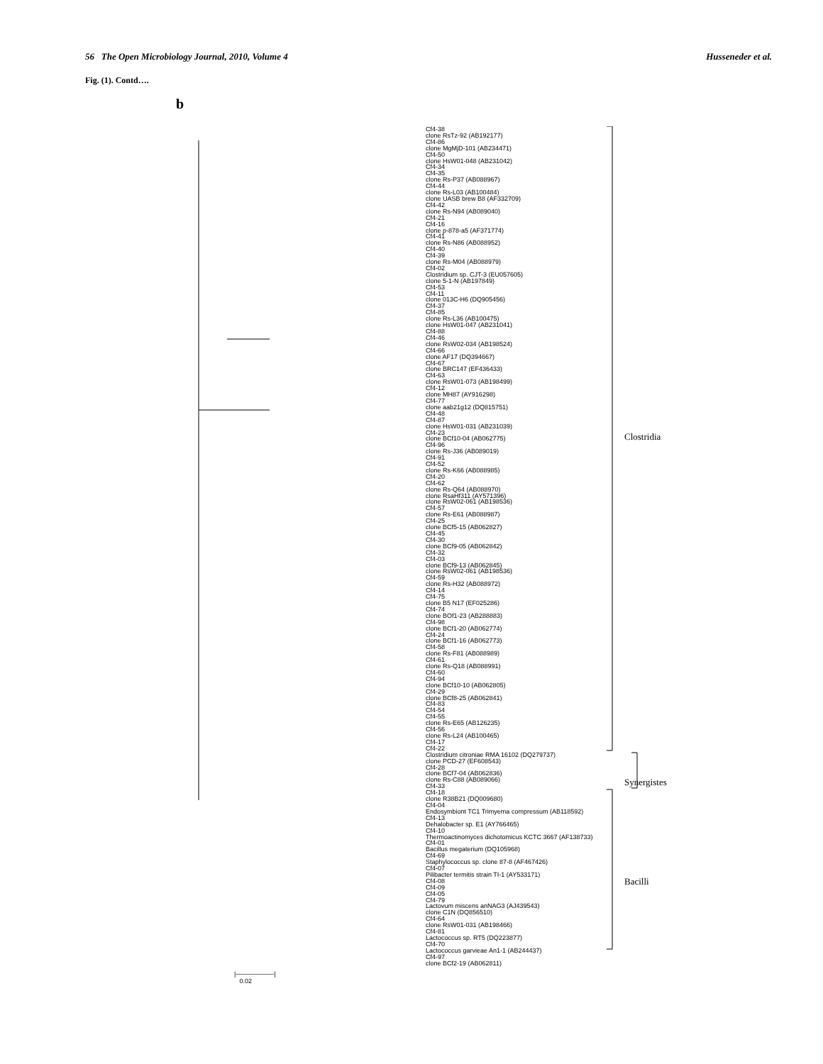56 The Open Microbiology Journal, 2010, Volume 4 Husseneder et al.
Fig. (1). Contd….
b
Cf4-38
clone RsTz-92 (AB192177)
Cf4-86
clone MgMjD-101 (AB234471)
Cf4-50
clone HsW01-048 (AB231042)
Cf4-34
Cf4-35
clone Rs-P37 (AB088967)
Cf4-44
clone Rs-L03 (AB100484)
clone UASB brew B8 (AF332709)
Cf4-42
clone Rs-N94 (AB089040)
Cf4-21
Cf4-16
clone p-878-a5 (AF371774)
Cf4-41
clone Rs-N86 (AB088952)
Cf4-40
Cf4-39
clone Rs-M04 (AB088979)
Cf4-02
Clostridium sp. CJT-3 (EU057605)
clone 5-1-N (AB197849)
Cf4-53
Cf4-11
clone 013C-H6 (DQ905456)
Cf4-37
Cf4-85
clone Rs-L36 (AB100475)
clone HsW01-047 (AB231041)
Cf4-88
Cf4-46
clone RsW02-034 (AB198524)
Cf4-66
clone AF17 (DQ394667)
Cf4-67
clone BRC147 (EF436433)
Cf4-63
clone RsW01-073 (AB198499)
Cf4-12
clone MH87 (AY916298)
Cf4-77
clone aab21g12 (DQ815751)
Cf4-48
Cf4-87
clone HsW01-031 (AB231039)
Cf4-23
clone BCf10-04 (AB062775)
Cf4-96
clone Rs-J36 (AB089019)
Cf4-91
Cf4-52
clone Rs-K66 (AB088985)
Cf4-20
Cf4-62
clone Rs-Q64 (AB088970)
clone RsaHf311 (AY571396)
clone RsW02-061 (AB198536)
Cf4-57
clone Rs-E61 (AB088987)
Cf4-25
clone BCf5-15 (AB062827)
Cf4-45
Cf4-30
clone BCf9-05 (AB062842)
Cf4-32
Cf4-03
clone BCf9-13 (AB062845)
clone RsW02-061 (AB198536)
Cf4-59
clone Rs-H32 (AB088972)
Cf4-14
Cf4-75
clone B5 N17 (EF025286)
Cf4-74
clone BOf1-23 (AB288883)
Cf4-98
clone BCf1-20 (AB062774)
Cf4-24
clone BCf1-16 (AB062773)
Cf4-58
clone Rs-F81 (AB088989)
Cf4-61
clone Rs-Q18 (AB088991)
Cf4-60
Cf4-94
clone BCf10-10 (AB062805)
Cf4-29
clone BCf8-25 (AB062841)
Cf4-83
Cf4-54
Cf4-55
clone Rs-E65 (AB126235)
Cf4-56
clone Rs-L24 (AB100465)
Cf4-17
Cf4-22
Clostridium citroniae RMA 16102 (DQ279737)
clone PCD-27 (EF608543)
Cf4-28
clone BCf7-04 (AB062836)
clone Rs-C88 (AB089066)
Cf4-33
Cf4-18
clone R38B21 (DQ009680)
Cf4-04
Endosymbiont TC1 Trimyema compressum (AB118592)
Cf4-13
Dehalobacter sp. E1 (AY766465)
Cf4-10
Thermoactinomyces dichotomicus KCTC 3667 (AF138733)
Cf4-01
Bacillus megaterium (DQ105968)
Cf4-69
Staphylococcus sp. clone 87-8 (AF467426)
Cf4-07
Pilibacter termitis strain TI-1 (AY533171)
Cf4-08
Cf4-09
Cf4-05
Cf4-79
Lactovum miscens anNAG3 (AJ439543)
clone C1N (DQ856510)
Cf4-64
clone RsW01-031 (AB198466)
Cf4-81
Lactococcus sp. RT5 (DQ223877)
Cf4-70
Lactococcus garvieae An1-1 (AB244437)
Cf4-97
clone BCf2-19 (AB062811)
Clostridia
Synergistes
Bacilli
|——————|
0.02